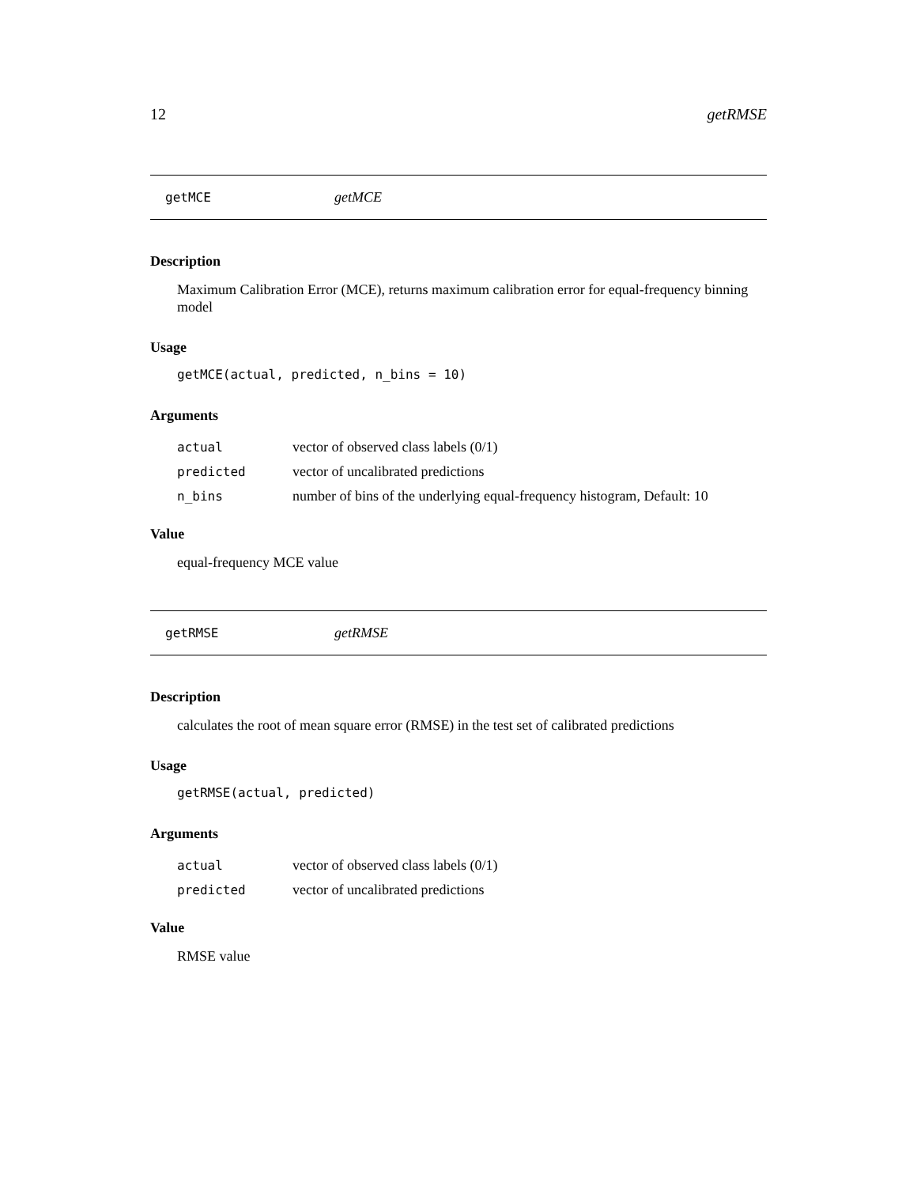12 getRMSE
getMCE getMCE
Description
Maximum Calibration Error (MCE), returns maximum calibration error for equal-frequency binning model
Usage
getMCE(actual, predicted, n_bins = 10)
Arguments
| actual | vector of observed class labels (0/1) |
| predicted | vector of uncalibrated predictions |
| n_bins | number of bins of the underlying equal-frequency histogram, Default: 10 |
Value
equal-frequency MCE value
getRMSE getRMSE
Description
calculates the root of mean square error (RMSE) in the test set of calibrated predictions
Usage
getRMSE(actual, predicted)
Arguments
| actual | vector of observed class labels (0/1) |
| predicted | vector of uncalibrated predictions |
Value
RMSE value